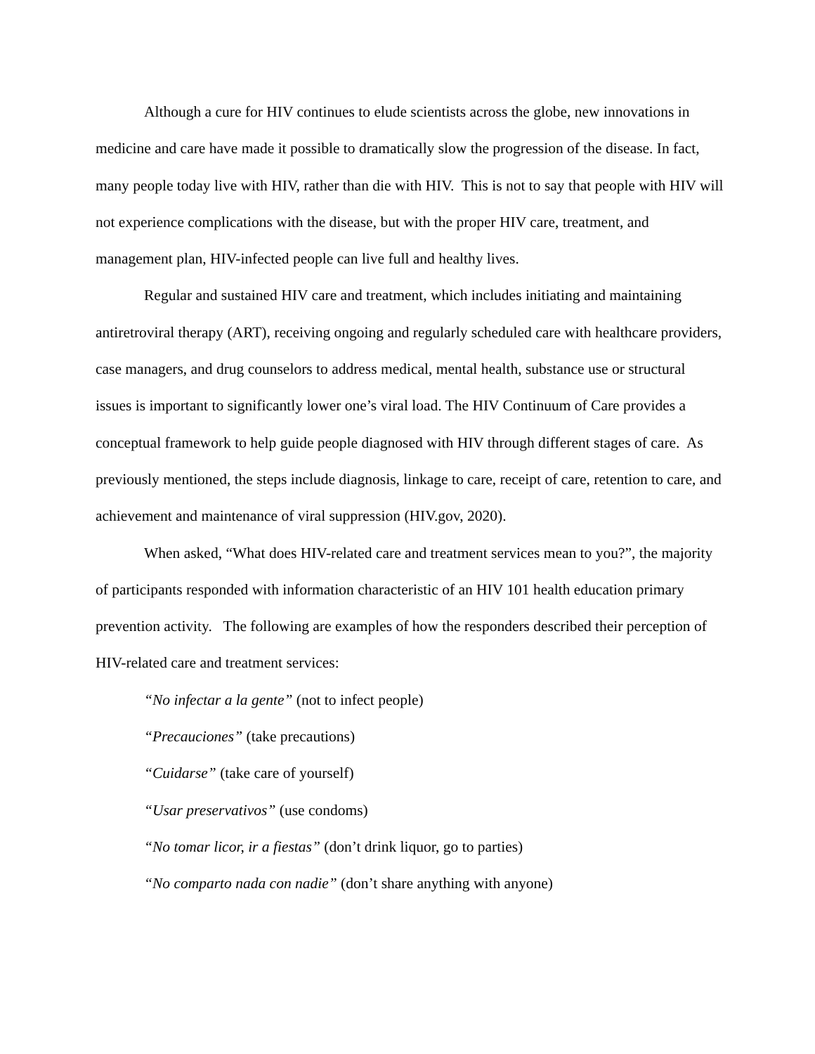Although a cure for HIV continues to elude scientists across the globe, new innovations in medicine and care have made it possible to dramatically slow the progression of the disease. In fact, many people today live with HIV, rather than die with HIV. This is not to say that people with HIV will not experience complications with the disease, but with the proper HIV care, treatment, and management plan, HIV-infected people can live full and healthy lives.
Regular and sustained HIV care and treatment, which includes initiating and maintaining antiretroviral therapy (ART), receiving ongoing and regularly scheduled care with healthcare providers, case managers, and drug counselors to address medical, mental health, substance use or structural issues is important to significantly lower one’s viral load. The HIV Continuum of Care provides a conceptual framework to help guide people diagnosed with HIV through different stages of care. As previously mentioned, the steps include diagnosis, linkage to care, receipt of care, retention to care, and achievement and maintenance of viral suppression (HIV.gov, 2020).
When asked, “What does HIV-related care and treatment services mean to you?”, the majority of participants responded with information characteristic of an HIV 101 health education primary prevention activity. The following are examples of how the responders described their perception of HIV-related care and treatment services:
“No infectar a la gente” (not to infect people)
“Precauciones” (take precautions)
“Cuidarse” (take care of yourself)
“Usar preservativos” (use condoms)
“No tomar licor, ir a fiestas” (don’t drink liquor, go to parties)
“No comparto nada con nadie” (don’t share anything with anyone)